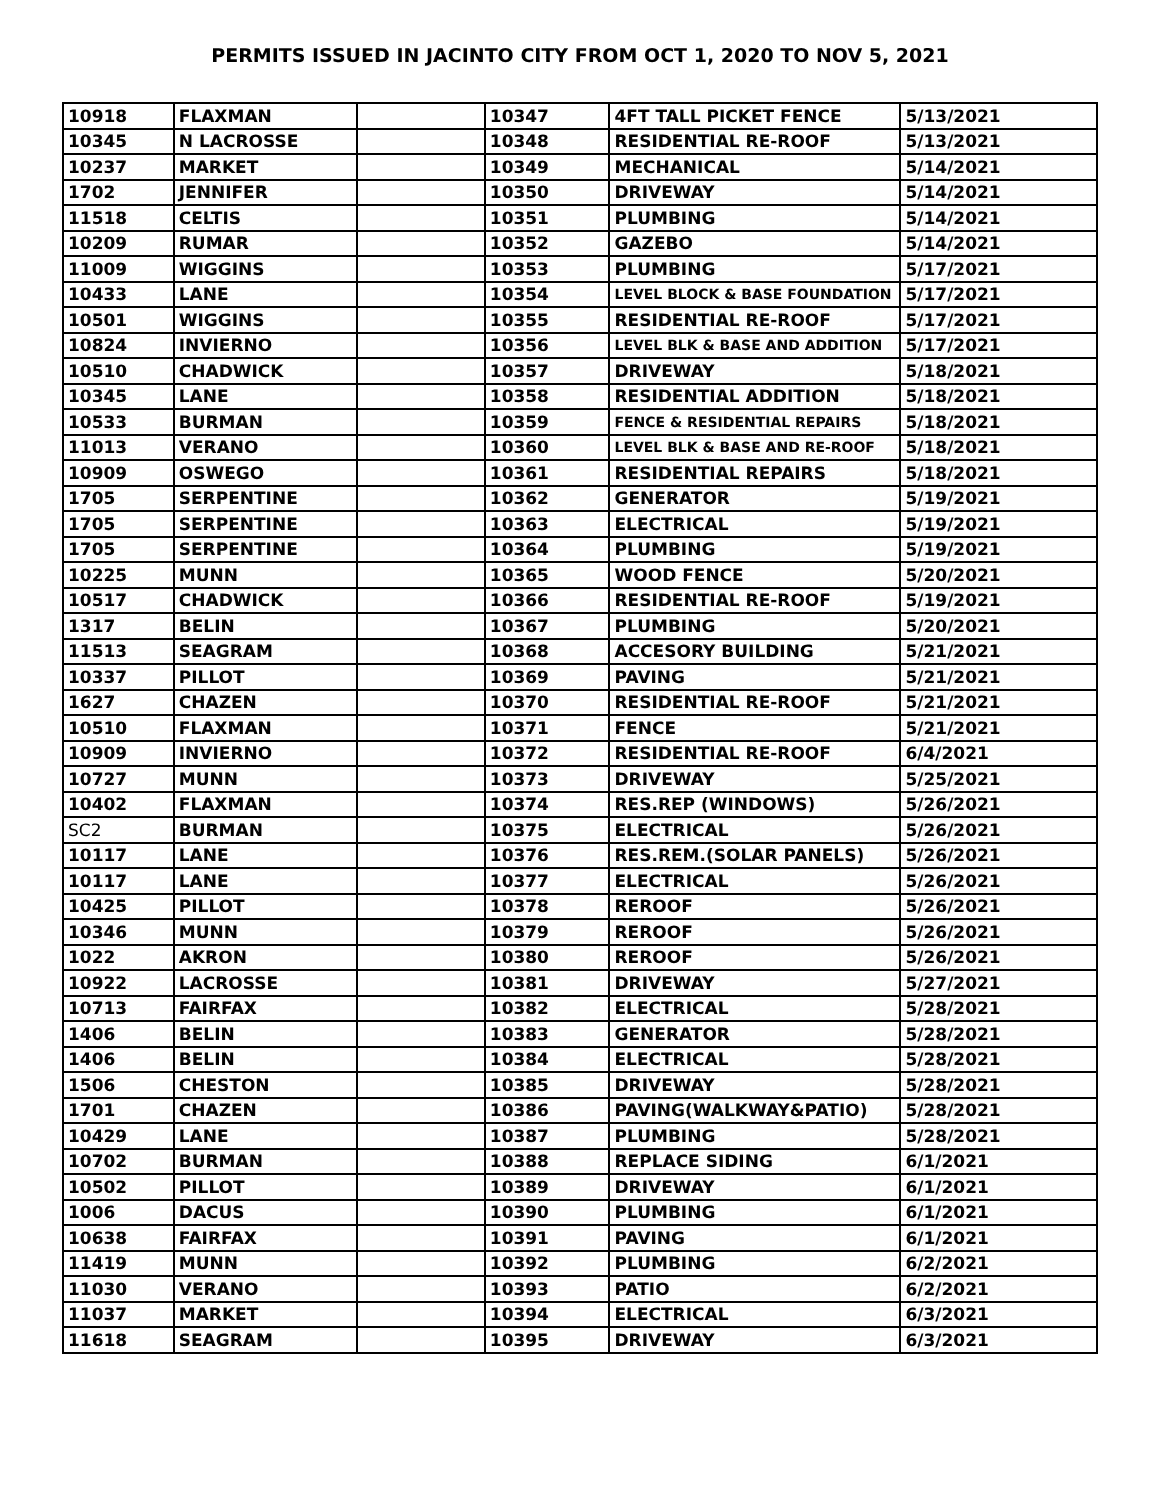PERMITS ISSUED IN JACINTO CITY FROM OCT 1, 2020 TO NOV 5, 2021
| 10918 | FLAXMAN | | 10347 | 4FT TALL PICKET FENCE | 5/13/2021 |
| 10345 | N LACROSSE | | 10348 | RESIDENTIAL RE-ROOF | 5/13/2021 |
| 10237 | MARKET | | 10349 | MECHANICAL | 5/14/2021 |
| 1702 | JENNIFER | | 10350 | DRIVEWAY | 5/14/2021 |
| 11518 | CELTIS | | 10351 | PLUMBING | 5/14/2021 |
| 10209 | RUMAR | | 10352 | GAZEBO | 5/14/2021 |
| 11009 | WIGGINS | | 10353 | PLUMBING | 5/17/2021 |
| 10433 | LANE | | 10354 | LEVEL BLOCK & BASE FOUNDATION | 5/17/2021 |
| 10501 | WIGGINS | | 10355 | RESIDENTIAL RE-ROOF | 5/17/2021 |
| 10824 | INVIERNO | | 10356 | LEVEL BLK & BASE AND ADDITION | 5/17/2021 |
| 10510 | CHADWICK | | 10357 | DRIVEWAY | 5/18/2021 |
| 10345 | LANE | | 10358 | RESIDENTIAL ADDITION | 5/18/2021 |
| 10533 | BURMAN | | 10359 | FENCE & RESIDENTIAL REPAIRS | 5/18/2021 |
| 11013 | VERANO | | 10360 | LEVEL BLK & BASE AND RE-ROOF | 5/18/2021 |
| 10909 | OSWEGO | | 10361 | RESIDENTIAL REPAIRS | 5/18/2021 |
| 1705 | SERPENTINE | | 10362 | GENERATOR | 5/19/2021 |
| 1705 | SERPENTINE | | 10363 | ELECTRICAL | 5/19/2021 |
| 1705 | SERPENTINE | | 10364 | PLUMBING | 5/19/2021 |
| 10225 | MUNN | | 10365 | WOOD FENCE | 5/20/2021 |
| 10517 | CHADWICK | | 10366 | RESIDENTIAL RE-ROOF | 5/19/2021 |
| 1317 | BELIN | | 10367 | PLUMBING | 5/20/2021 |
| 11513 | SEAGRAM | | 10368 | ACCESORY BUILDING | 5/21/2021 |
| 10337 | PILLOT | | 10369 | PAVING | 5/21/2021 |
| 1627 | CHAZEN | | 10370 | RESIDENTIAL RE-ROOF | 5/21/2021 |
| 10510 | FLAXMAN | | 10371 | FENCE | 5/21/2021 |
| 10909 | INVIERNO | | 10372 | RESIDENTIAL RE-ROOF | 6/4/2021 |
| 10727 | MUNN | | 10373 | DRIVEWAY | 5/25/2021 |
| 10402 | FLAXMAN | | 10374 | RES.REP (WINDOWS) | 5/26/2021 |
| SC2 | BURMAN | | 10375 | ELECTRICAL | 5/26/2021 |
| 10117 | LANE | | 10376 | RES.REM.(SOLAR PANELS) | 5/26/2021 |
| 10117 | LANE | | 10377 | ELECTRICAL | 5/26/2021 |
| 10425 | PILLOT | | 10378 | REROOF | 5/26/2021 |
| 10346 | MUNN | | 10379 | REROOF | 5/26/2021 |
| 1022 | AKRON | | 10380 | REROOF | 5/26/2021 |
| 10922 | LACROSSE | | 10381 | DRIVEWAY | 5/27/2021 |
| 10713 | FAIRFAX | | 10382 | ELECTRICAL | 5/28/2021 |
| 1406 | BELIN | | 10383 | GENERATOR | 5/28/2021 |
| 1406 | BELIN | | 10384 | ELECTRICAL | 5/28/2021 |
| 1506 | CHESTON | | 10385 | DRIVEWAY | 5/28/2021 |
| 1701 | CHAZEN | | 10386 | PAVING(WALKWAY&PATIO) | 5/28/2021 |
| 10429 | LANE | | 10387 | PLUMBING | 5/28/2021 |
| 10702 | BURMAN | | 10388 | REPLACE SIDING | 6/1/2021 |
| 10502 | PILLOT | | 10389 | DRIVEWAY | 6/1/2021 |
| 1006 | DACUS | | 10390 | PLUMBING | 6/1/2021 |
| 10638 | FAIRFAX | | 10391 | PAVING | 6/1/2021 |
| 11419 | MUNN | | 10392 | PLUMBING | 6/2/2021 |
| 11030 | VERANO | | 10393 | PATIO | 6/2/2021 |
| 11037 | MARKET | | 10394 | ELECTRICAL | 6/3/2021 |
| 11618 | SEAGRAM | | 10395 | DRIVEWAY | 6/3/2021 |